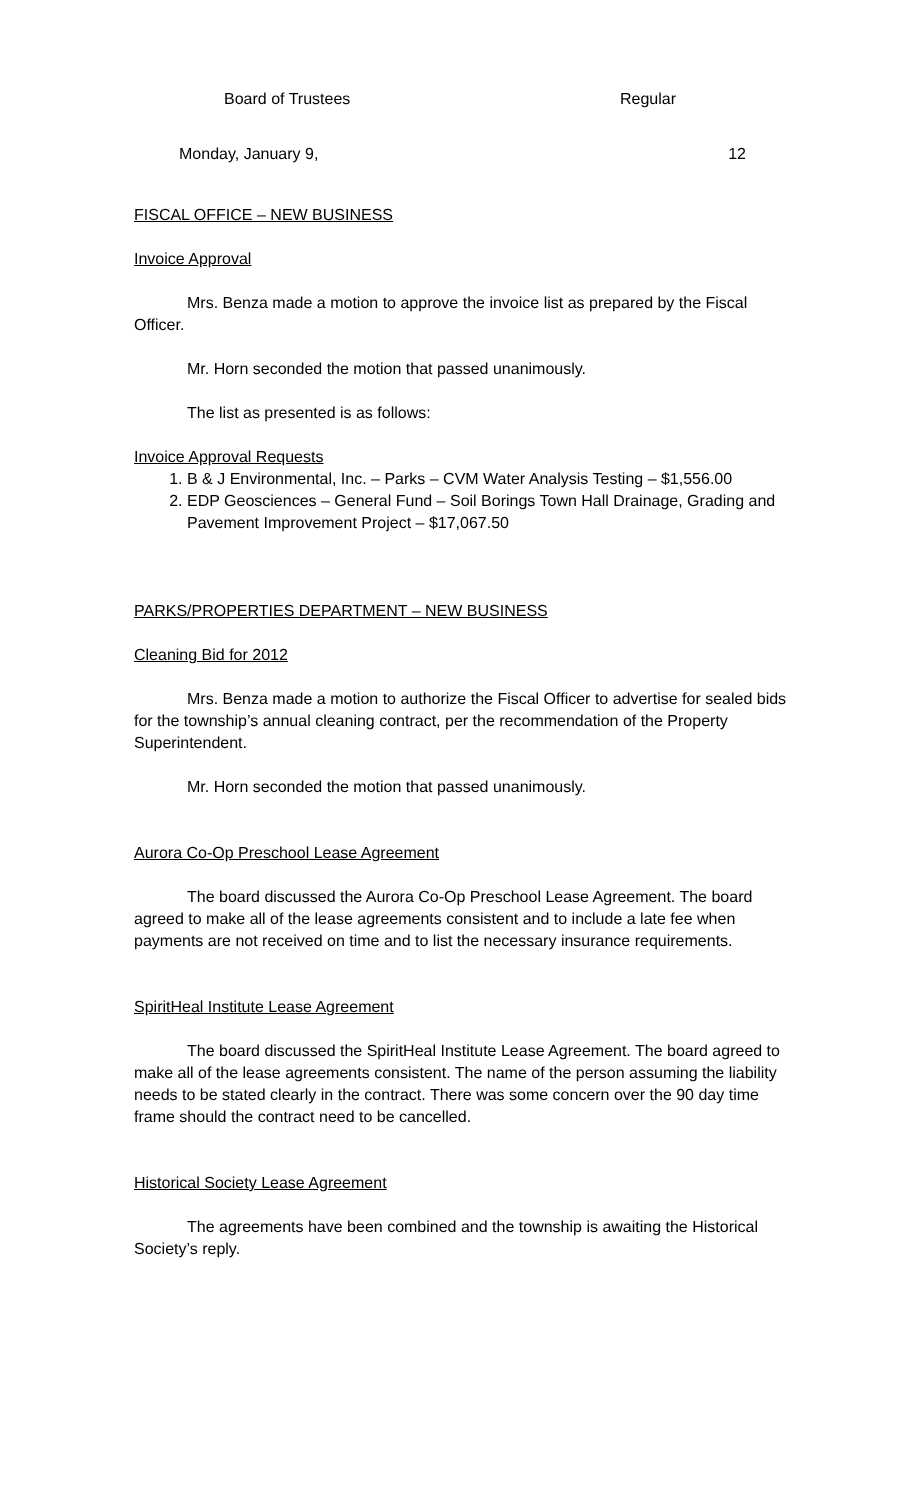Board of Trustees Regular
Monday, January 9, 12
FISCAL OFFICE – NEW BUSINESS
Invoice Approval
Mrs. Benza made a motion to approve the invoice list as prepared by the Fiscal Officer.
Mr. Horn seconded the motion that passed unanimously.
The list as presented is as follows:
Invoice Approval Requests
1. B & J Environmental, Inc. – Parks – CVM Water Analysis Testing – $1,556.00
2. EDP Geosciences – General Fund – Soil Borings Town Hall Drainage, Grading and Pavement Improvement Project – $17,067.50
PARKS/PROPERTIES DEPARTMENT – NEW BUSINESS
Cleaning Bid for 2012
Mrs. Benza made a motion to authorize the Fiscal Officer to advertise for sealed bids for the township’s annual cleaning contract, per the recommendation of the Property Superintendent.
Mr. Horn seconded the motion that passed unanimously.
Aurora Co-Op Preschool Lease Agreement
The board discussed the Aurora Co-Op Preschool Lease Agreement. The board agreed to make all of the lease agreements consistent and to include a late fee when payments are not received on time and to list the necessary insurance requirements.
SpiritHeal Institute Lease Agreement
The board discussed the SpiritHeal Institute Lease Agreement. The board agreed to make all of the lease agreements consistent. The name of the person assuming the liability needs to be stated clearly in the contract. There was some concern over the 90 day time frame should the contract need to be cancelled.
Historical Society Lease Agreement
The agreements have been combined and the township is awaiting the Historical Society’s reply.